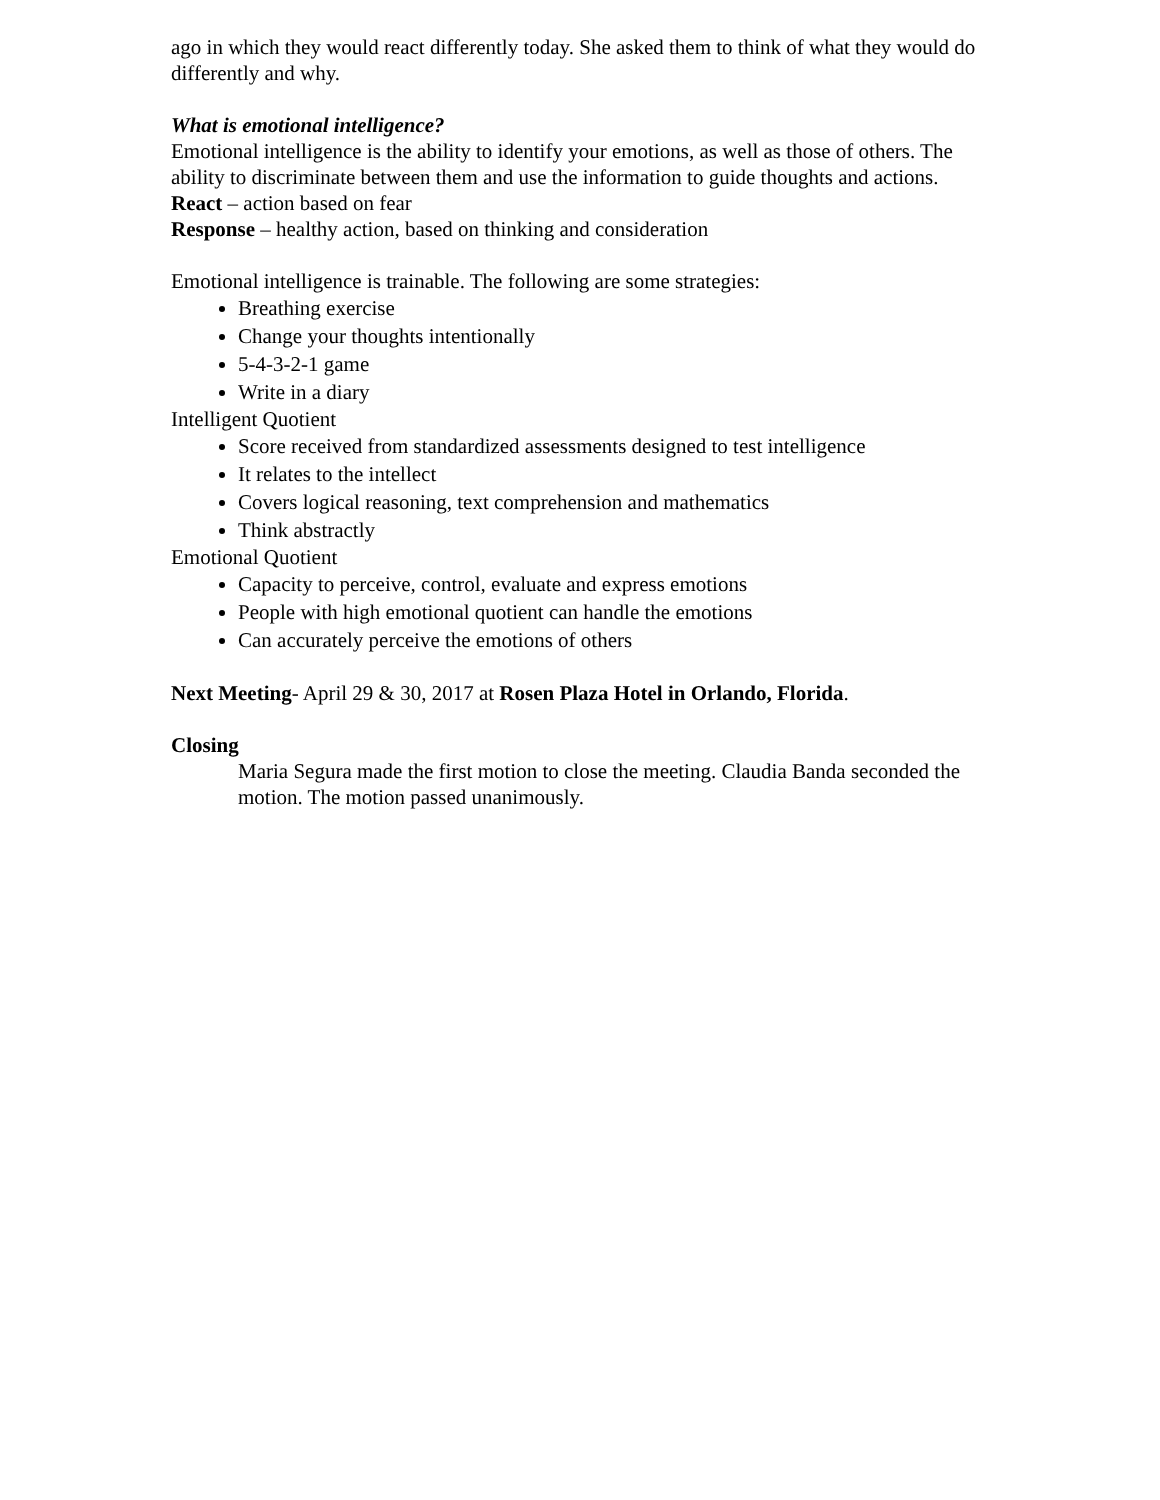ago in which they would react differently today. She asked them to think of what they would do differently and why.
What is emotional intelligence?
Emotional intelligence is the ability to identify your emotions, as well as those of others. The ability to discriminate between them and use the information to guide thoughts and actions.
React – action based on fear
Response – healthy action, based on thinking and consideration
Emotional intelligence is trainable. The following are some strategies:
Breathing exercise
Change your thoughts intentionally
5-4-3-2-1 game
Write in a diary
Intelligent Quotient
Score received from standardized assessments designed to test intelligence
It relates to the intellect
Covers logical reasoning, text comprehension and mathematics
Think abstractly
Emotional Quotient
Capacity to perceive, control, evaluate and express emotions
People with high emotional quotient can handle the emotions
Can accurately perceive the emotions of others
Next Meeting- April 29 & 30, 2017 at Rosen Plaza Hotel in Orlando, Florida.
Closing
Maria Segura made the first motion to close the meeting. Claudia Banda seconded the motion. The motion passed unanimously.